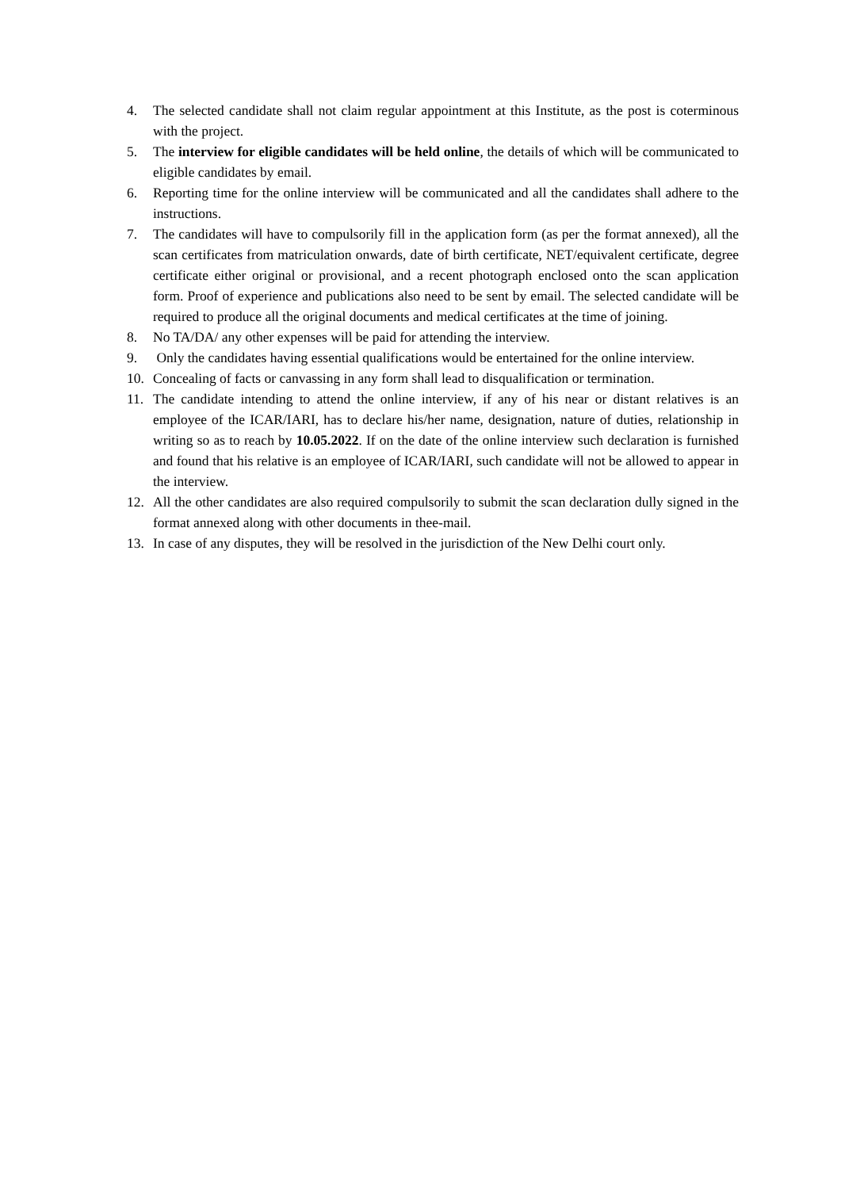4. The selected candidate shall not claim regular appointment at this Institute, as the post is coterminous with the project.
5. The interview for eligible candidates will be held online, the details of which will be communicated to eligible candidates by email.
6. Reporting time for the online interview will be communicated and all the candidates shall adhere to the instructions.
7. The candidates will have to compulsorily fill in the application form (as per the format annexed), all the scan certificates from matriculation onwards, date of birth certificate, NET/equivalent certificate, degree certificate either original or provisional, and a recent photograph enclosed onto the scan application form. Proof of experience and publications also need to be sent by email. The selected candidate will be required to produce all the original documents and medical certificates at the time of joining.
8. No TA/DA/ any other expenses will be paid for attending the interview.
9. Only the candidates having essential qualifications would be entertained for the online interview.
10. Concealing of facts or canvassing in any form shall lead to disqualification or termination.
11. The candidate intending to attend the online interview, if any of his near or distant relatives is an employee of the ICAR/IARI, has to declare his/her name, designation, nature of duties, relationship in writing so as to reach by 10.05.2022. If on the date of the online interview such declaration is furnished and found that his relative is an employee of ICAR/IARI, such candidate will not be allowed to appear in the interview.
12. All the other candidates are also required compulsorily to submit the scan declaration dully signed in the format annexed along with other documents in thee-mail.
13. In case of any disputes, they will be resolved in the jurisdiction of the New Delhi court only.